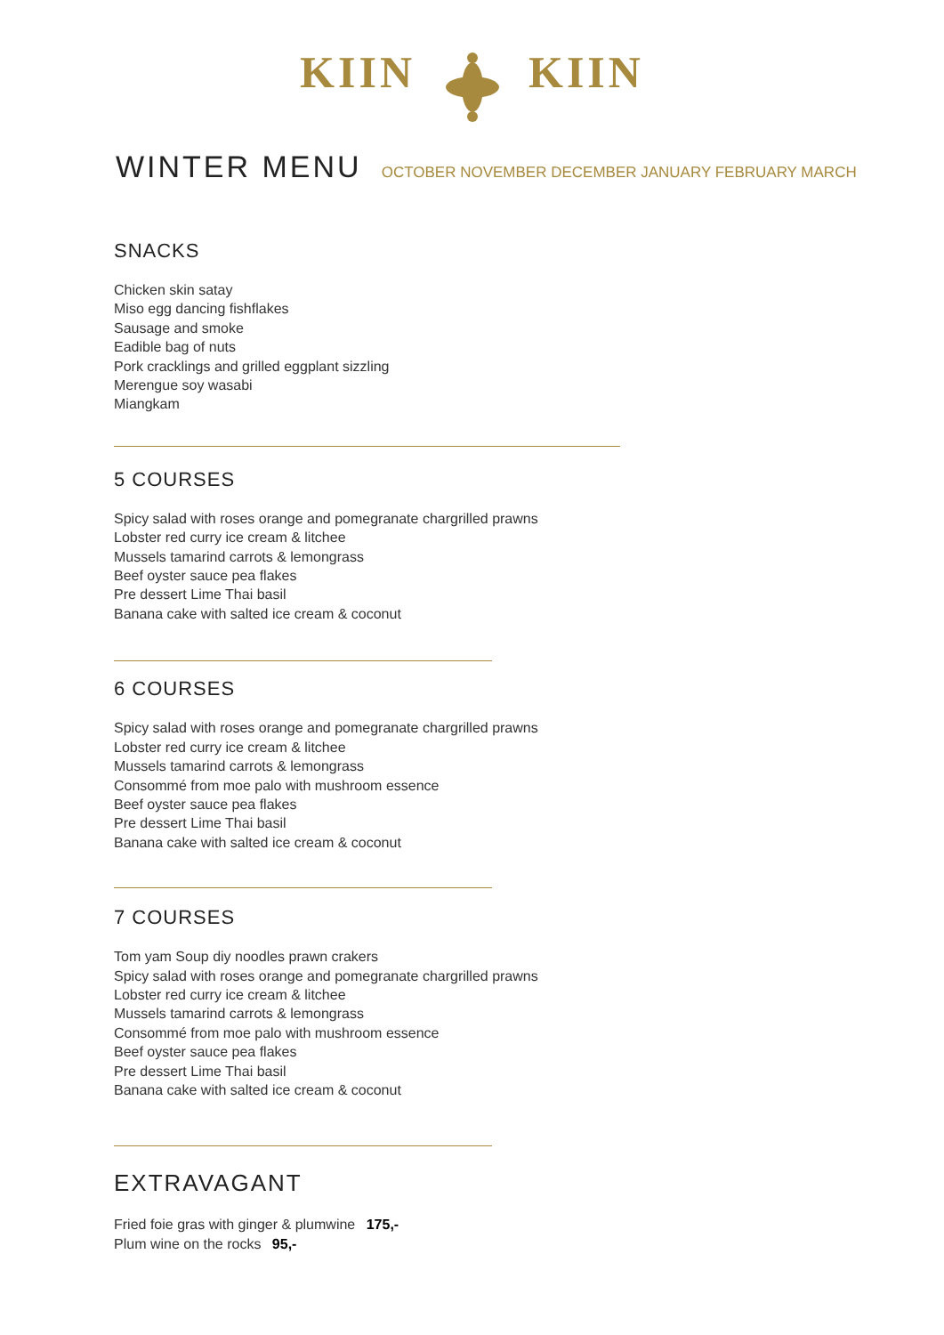KIIN KIIN
WINTER MENU
OCTOBER NOVEMBER DECEMBER JANUARY FEBRUARY MARCH
SNACKS
Chicken skin satay
Miso egg dancing fishflakes
Sausage and smoke
Eadible bag of nuts
Pork cracklings and grilled eggplant sizzling
Merengue soy wasabi
Miangkam
5 COURSES
Spicy salad with roses orange and pomegranate chargrilled prawns
Lobster red curry ice cream & litchee
Mussels tamarind carrots & lemongrass
Beef oyster sauce pea flakes
Pre dessert Lime Thai basil
Banana cake with salted ice cream & coconut
6 COURSES
Spicy salad with roses orange and pomegranate chargrilled prawns
Lobster red curry ice cream & litchee
Mussels tamarind carrots & lemongrass
Consommé from moe palo with mushroom essence
Beef oyster sauce pea flakes
Pre dessert Lime Thai basil
Banana cake with salted ice cream & coconut
7 COURSES
Tom yam Soup diy noodles prawn crakers
Spicy salad with roses orange and pomegranate chargrilled prawns
Lobster red curry ice cream & litchee
Mussels tamarind carrots & lemongrass
Consommé from moe palo with mushroom essence
Beef oyster sauce pea flakes
Pre dessert Lime Thai basil
Banana cake with salted ice cream & coconut
EXTRAVAGANT
Fried foie gras with ginger & plumwine 175,-
Plum wine on the rocks 95,-